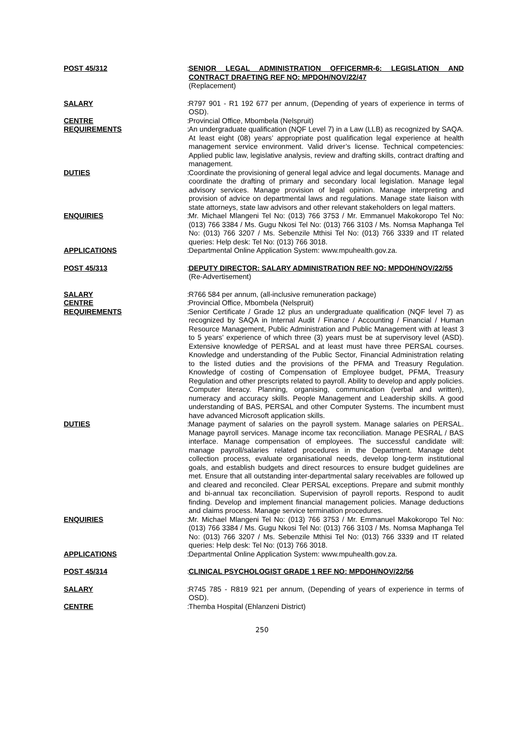POST 45/312 :
SENIOR LEGAL ADMINISTRATION OFFICERMR-6: LEGISLATION AND CONTRACT DRAFTING REF NO: MPDOH/NOV/22/47
(Replacement)
SALARY :
R797 901 - R1 192 677 per annum, (Depending of years of experience in terms of OSD).
CENTRE :
Provincial Office, Mbombela (Nelspruit)
REQUIREMENTS :
An undergraduate qualification (NQF Level 7) in a Law (LLB) as recognized by SAQA. At least eight (08) years’ appropriate post qualification legal experience at health management service environment. Valid driver’s license. Technical competencies: Applied public law, legislative analysis, review and drafting skills, contract drafting and management.
DUTIES :
Coordinate the provisioning of general legal advice and legal documents. Manage and coordinate the drafting of primary and secondary local legislation. Manage legal advisory services. Manage provision of legal opinion. Manage interpreting and provision of advice on departmental laws and regulations. Manage state liaison with state attorneys, state law advisors and other relevant stakeholders on legal matters.
ENQUIRIES :
Mr. Michael Mlangeni Tel No: (013) 766 3753 / Mr. Emmanuel Makokoropo Tel No: (013) 766 3384 / Ms. Gugu Nkosi Tel No: (013) 766 3103 / Ms. Nomsa Maphanga Tel No: (013) 766 3207 / Ms. Sebenzile Mthisi Tel No: (013) 766 3339 and IT related queries: Help desk: Tel No: (013) 766 3018.
APPLICATIONS :
Departmental Online Application System: www.mpuhealth.gov.za.
POST 45/313 :
DEPUTY DIRECTOR: SALARY ADMINISTRATION REF NO: MPDOH/NOV/22/55
(Re-Advertisement)
SALARY :
R766 584 per annum, (all-inclusive remuneration package)
CENTRE :
Provincial Office, Mbombela (Nelspruit)
REQUIREMENTS :
Senior Certificate / Grade 12 plus an undergraduate qualification (NQF level 7) as recognized by SAQA in Internal Audit / Finance / Accounting / Financial / Human Resource Management, Public Administration and Public Management with at least 3 to 5 years’ experience of which three (3) years must be at supervisory level (ASD). Extensive knowledge of PERSAL and at least must have three PERSAL courses. Knowledge and understanding of the Public Sector, Financial Administration relating to the listed duties and the provisions of the PFMA and Treasury Regulation. Knowledge of costing of Compensation of Employee budget, PFMA, Treasury Regulation and other prescripts related to payroll. Ability to develop and apply policies. Computer literacy. Planning, organising, communication (verbal and written), numeracy and accuracy skills. People Management and Leadership skills. A good understanding of BAS, PERSAL and other Computer Systems. The incumbent must have advanced Microsoft application skills.
DUTIES :
Manage payment of salaries on the payroll system. Manage salaries on PERSAL. Manage payroll services. Manage income tax reconciliation. Manage PESRAL / BAS interface. Manage compensation of employees. The successful candidate will: manage payroll/salaries related procedures in the Department. Manage debt collection process, evaluate organisational needs, develop long-term institutional goals, and establish budgets and direct resources to ensure budget guidelines are met. Ensure that all outstanding inter-departmental salary receivables are followed up and cleared and reconciled. Clear PERSAL exceptions. Prepare and submit monthly and bi-annual tax reconciliation. Supervision of payroll reports. Respond to audit finding. Develop and implement financial management policies. Manage deductions and claims process. Manage service termination procedures.
ENQUIRIES :
Mr. Michael Mlangeni Tel No: (013) 766 3753 / Mr. Emmanuel Makokoropo Tel No: (013) 766 3384 / Ms. Gugu Nkosi Tel No: (013) 766 3103 / Ms. Nomsa Maphanga Tel No: (013) 766 3207 / Ms. Sebenzile Mthisi Tel No: (013) 766 3339 and IT related queries: Help desk: Tel No: (013) 766 3018.
APPLICATIONS :
Departmental Online Application System: www.mpuhealth.gov.za.
POST 45/314 :
CLINICAL PSYCHOLOGIST GRADE 1 REF NO: MPDOH/NOV/22/56
SALARY :
R745 785 - R819 921 per annum, (Depending of years of experience in terms of OSD).
CENTRE :
Themba Hospital (Ehlanzeni District)
250